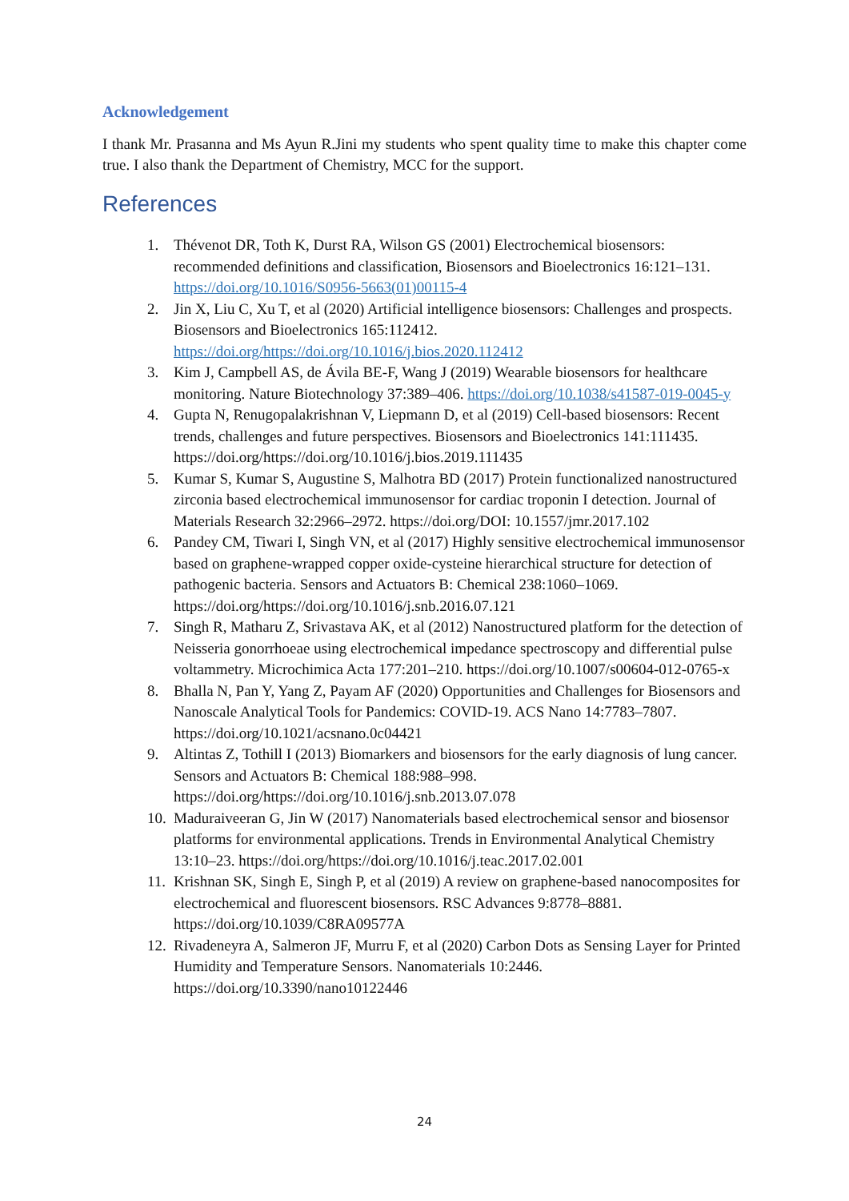Acknowledgement
I thank Mr. Prasanna and Ms Ayun R.Jini my students who spent quality time to make this chapter come true. I also thank the Department of Chemistry, MCC for the support.
References
1. Thévenot DR, Toth K, Durst RA, Wilson GS (2001) Electrochemical biosensors: recommended definitions and classification, Biosensors and Bioelectronics 16:121–131. https://doi.org/10.1016/S0956-5663(01)00115-4
2. Jin X, Liu C, Xu T, et al (2020) Artificial intelligence biosensors: Challenges and prospects. Biosensors and Bioelectronics 165:112412. https://doi.org/https://doi.org/10.1016/j.bios.2020.112412
3. Kim J, Campbell AS, de Ávila BE-F, Wang J (2019) Wearable biosensors for healthcare monitoring. Nature Biotechnology 37:389–406. https://doi.org/10.1038/s41587-019-0045-y
4. Gupta N, Renugopalakrishnan V, Liepmann D, et al (2019) Cell-based biosensors: Recent trends, challenges and future perspectives. Biosensors and Bioelectronics 141:111435. https://doi.org/https://doi.org/10.1016/j.bios.2019.111435
5. Kumar S, Kumar S, Augustine S, Malhotra BD (2017) Protein functionalized nanostructured zirconia based electrochemical immunosensor for cardiac troponin I detection. Journal of Materials Research 32:2966–2972. https://doi.org/DOI: 10.1557/jmr.2017.102
6. Pandey CM, Tiwari I, Singh VN, et al (2017) Highly sensitive electrochemical immunosensor based on graphene-wrapped copper oxide-cysteine hierarchical structure for detection of pathogenic bacteria. Sensors and Actuators B: Chemical 238:1060–1069. https://doi.org/https://doi.org/10.1016/j.snb.2016.07.121
7. Singh R, Matharu Z, Srivastava AK, et al (2012) Nanostructured platform for the detection of Neisseria gonorrhoeae using electrochemical impedance spectroscopy and differential pulse voltammetry. Microchimica Acta 177:201–210. https://doi.org/10.1007/s00604-012-0765-x
8. Bhalla N, Pan Y, Yang Z, Payam AF (2020) Opportunities and Challenges for Biosensors and Nanoscale Analytical Tools for Pandemics: COVID-19. ACS Nano 14:7783–7807. https://doi.org/10.1021/acsnano.0c04421
9. Altintas Z, Tothill I (2013) Biomarkers and biosensors for the early diagnosis of lung cancer. Sensors and Actuators B: Chemical 188:988–998. https://doi.org/https://doi.org/10.1016/j.snb.2013.07.078
10. Maduraiveeran G, Jin W (2017) Nanomaterials based electrochemical sensor and biosensor platforms for environmental applications. Trends in Environmental Analytical Chemistry 13:10–23. https://doi.org/https://doi.org/10.1016/j.teac.2017.02.001
11. Krishnan SK, Singh E, Singh P, et al (2019) A review on graphene-based nanocomposites for electrochemical and fluorescent biosensors. RSC Advances 9:8778–8881. https://doi.org/10.1039/C8RA09577A
12. Rivadeneyra A, Salmeron JF, Murru F, et al (2020) Carbon Dots as Sensing Layer for Printed Humidity and Temperature Sensors. Nanomaterials 10:2446. https://doi.org/10.3390/nano10122446
24